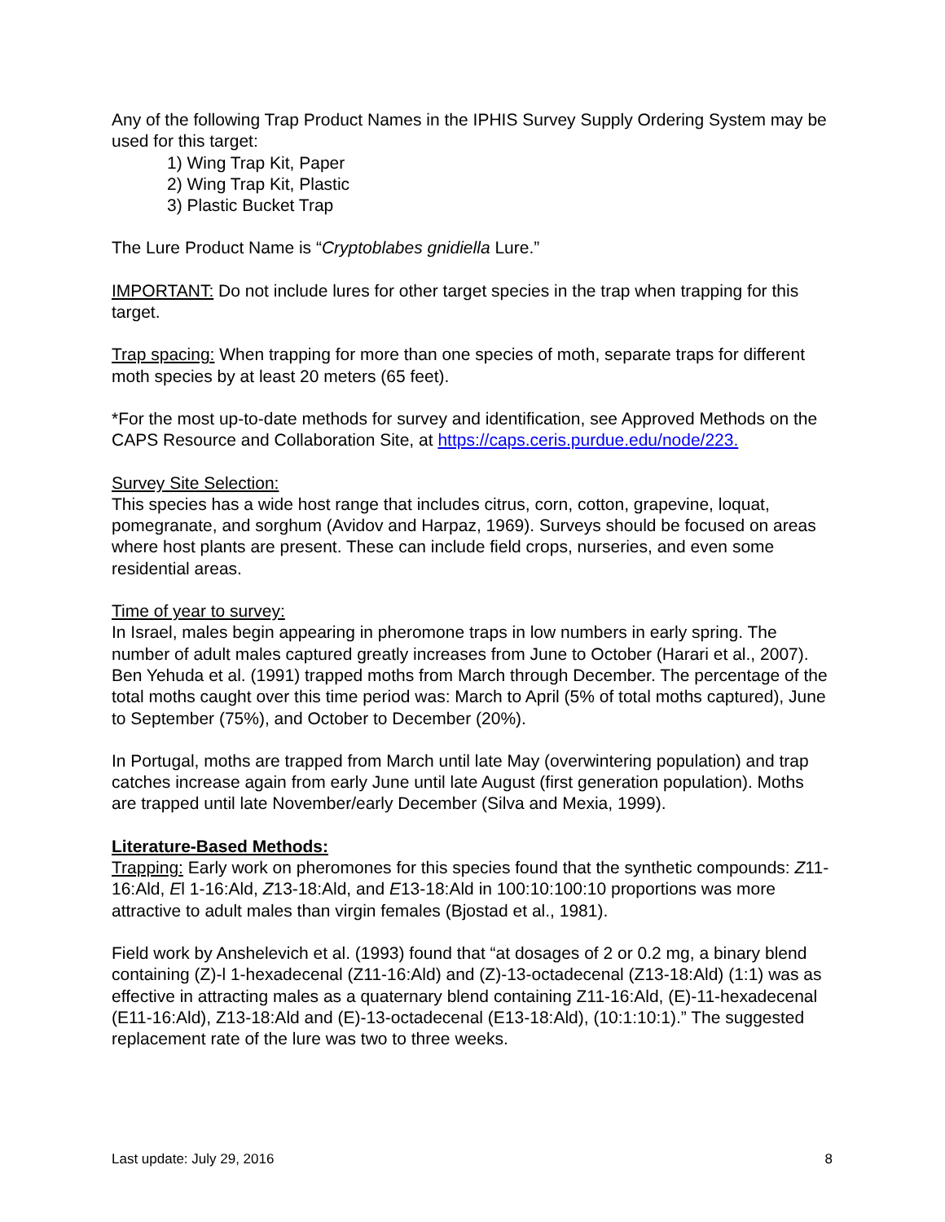Any of the following Trap Product Names in the IPHIS Survey Supply Ordering System may be used for this target:
1) Wing Trap Kit, Paper
2) Wing Trap Kit, Plastic
3) Plastic Bucket Trap
The Lure Product Name is “Cryptoblabes gnidiella Lure.”
IMPORTANT: Do not include lures for other target species in the trap when trapping for this target.
Trap spacing: When trapping for more than one species of moth, separate traps for different moth species by at least 20 meters (65 feet).
*For the most up-to-date methods for survey and identification, see Approved Methods on the CAPS Resource and Collaboration Site, at https://caps.ceris.purdue.edu/node/223.
Survey Site Selection:
This species has a wide host range that includes citrus, corn, cotton, grapevine, loquat, pomegranate, and sorghum (Avidov and Harpaz, 1969). Surveys should be focused on areas where host plants are present. These can include field crops, nurseries, and even some residential areas.
Time of year to survey:
In Israel, males begin appearing in pheromone traps in low numbers in early spring. The number of adult males captured greatly increases from June to October (Harari et al., 2007). Ben Yehuda et al. (1991) trapped moths from March through December. The percentage of the total moths caught over this time period was: March to April (5% of total moths captured), June to September (75%), and October to December (20%).
In Portugal, moths are trapped from March until late May (overwintering population) and trap catches increase again from early June until late August (first generation population). Moths are trapped until late November/early December (Silva and Mexia, 1999).
Literature-Based Methods:
Trapping: Early work on pheromones for this species found that the synthetic compounds: Z11-16:Ald, El 1-16:Ald, Z13-18:Ald, and E13-18:Ald in 100:10:100:10 proportions was more attractive to adult males than virgin females (Bjostad et al., 1981).
Field work by Anshelevich et al. (1993) found that “at dosages of 2 or 0.2 mg, a binary blend containing (Z)-l 1-hexadecenal (Z11-16:Ald) and (Z)-13-octadecenal (Z13-18:Ald) (1:1) was as effective in attracting males as a quaternary blend containing Z11-16:Ald, (E)-11-hexadecenal (E11-16:Ald), Z13-18:Ald and (E)-13-octadecenal (E13-18:Ald), (10:1:10:1).” The suggested replacement rate of the lure was two to three weeks.
Last update: July 29, 2016 8